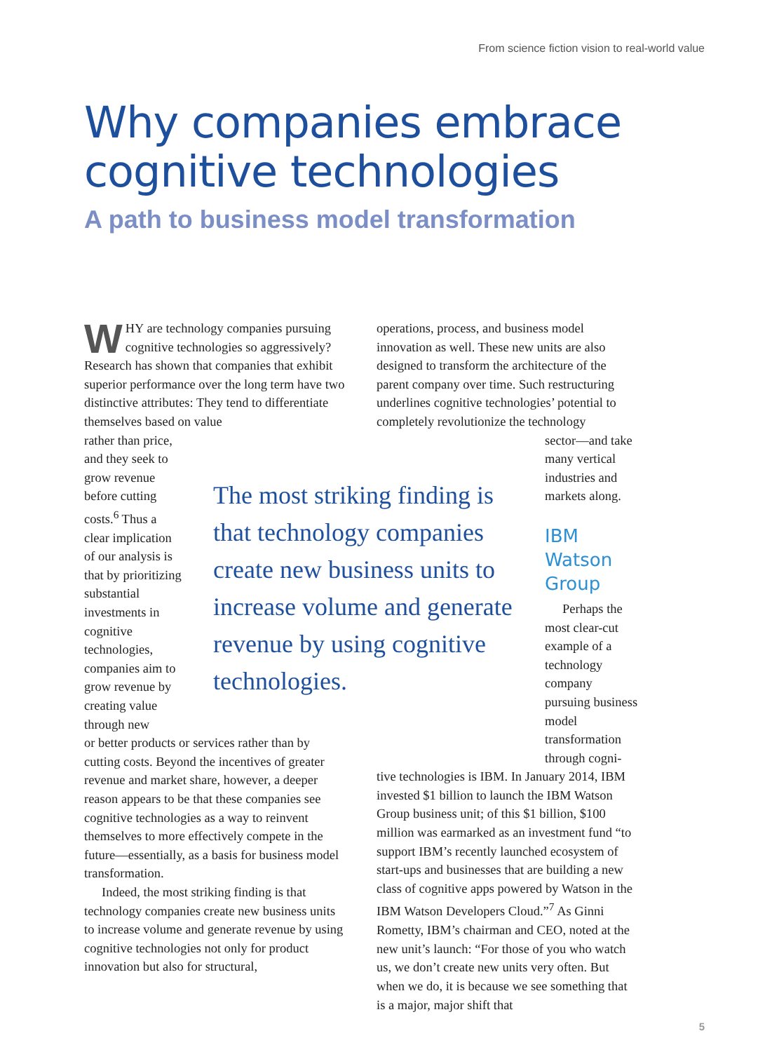From science fiction vision to real-world value
Why companies embrace
cognitive technologies
A path to business model transformation
WHY are technology companies pursuing cognitive technologies so aggressively? Research has shown that companies that exhibit superior performance over the long term have two distinctive attributes: They tend to differentiate themselves based on value
rather than price, and they seek to grow revenue before cutting costs.<sup>6</sup> Thus a clear implication of our analysis is that by prioritizing substantial investments in cognitive technologies, companies aim to grow revenue by creating value through new
or better products or services rather than by cutting costs. Beyond the incentives of greater revenue and market share, however, a deeper reason appears to be that these companies see cognitive technologies as a way to reinvent themselves to more effectively compete in the future—essentially, as a basis for business model transformation.
Indeed, the most striking finding is that technology companies create new business units to increase volume and generate revenue by using cognitive technologies not only for product innovation but also for structural,
The most striking finding is that technology companies create new business units to increase volume and generate revenue by using cognitive technologies.
operations, process, and business model innovation as well. These new units are also designed to transform the architecture of the parent company over time. Such restructuring underlines cognitive technologies’ potential to completely revolutionize the technology
sector—and take many vertical industries and markets along.
IBM Watson Group
Perhaps the most clear-cut example of a technology company pursuing business model transformation through cogni-
tive technologies is IBM. In January 2014, IBM invested $1 billion to launch the IBM Watson Group business unit; of this $1 billion, $100 million was earmarked as an investment fund “to support IBM’s recently launched ecosystem of start-ups and businesses that are building a new class of cognitive apps powered by Watson in the IBM Watson Developers Cloud.”<sup>7</sup> As Ginni Rometty, IBM’s chairman and CEO, noted at the new unit’s launch: “For those of you who watch us, we don’t create new units very often. But when we do, it is because we see something that is a major, major shift that
5